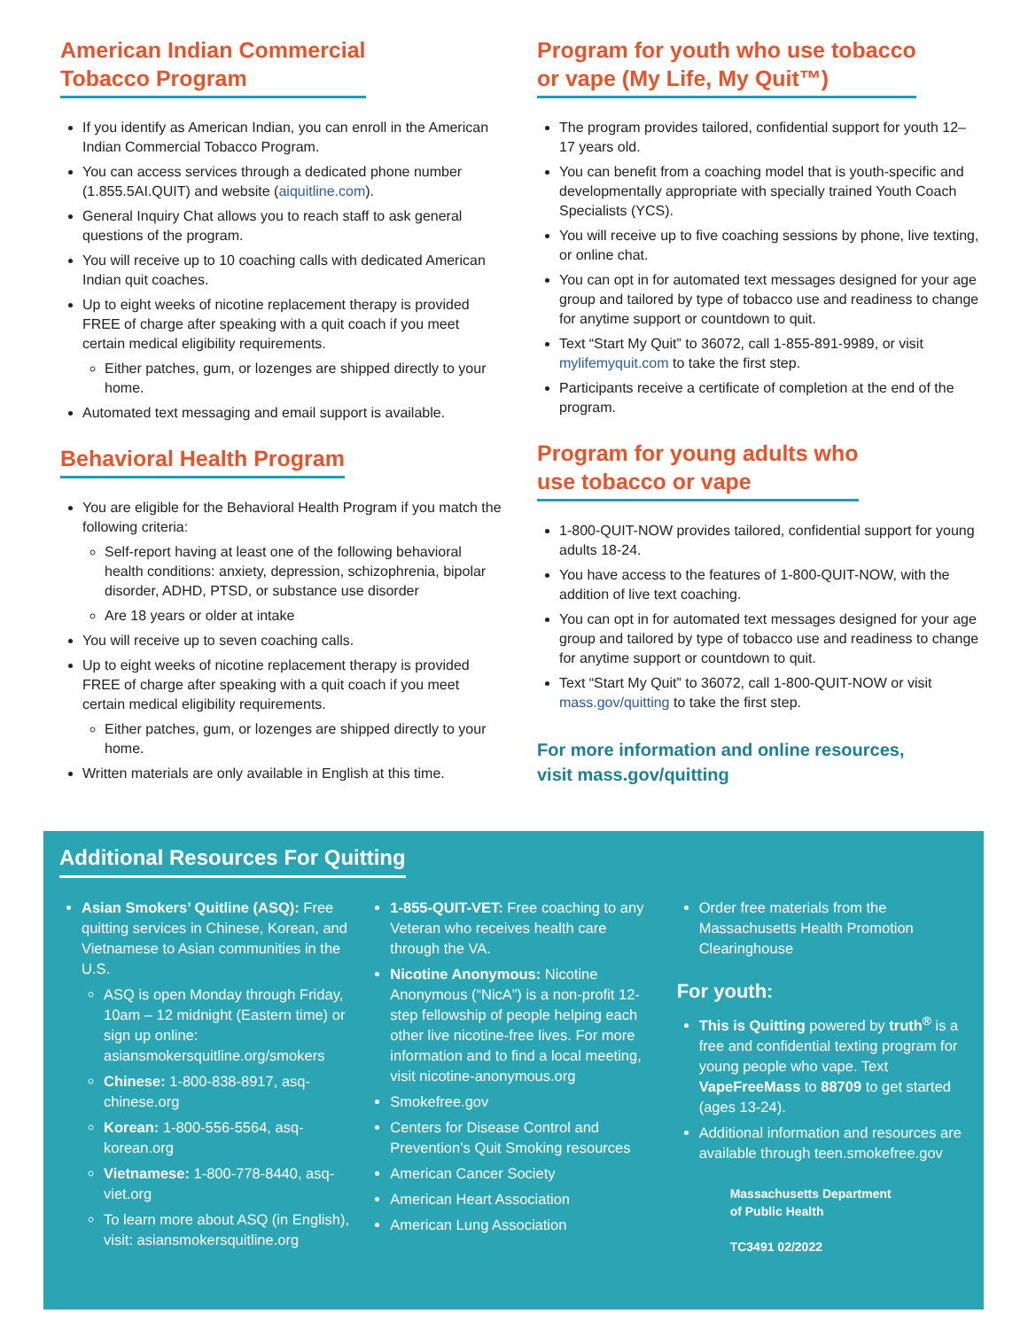American Indian Commercial
Tobacco Program
If you identify as American Indian, you can enroll in the American Indian Commercial Tobacco Program.
You can access services through a dedicated phone number (1.855.5AI.QUIT) and website (aiquitline.com).
General Inquiry Chat allows you to reach staff to ask general questions of the program.
You will receive up to 10 coaching calls with dedicated American Indian quit coaches.
Up to eight weeks of nicotine replacement therapy is provided FREE of charge after speaking with a quit coach if you meet certain medical eligibility requirements.
Either patches, gum, or lozenges are shipped directly to your home.
Automated text messaging and email support is available.
Behavioral Health Program
You are eligible for the Behavioral Health Program if you match the following criteria:
Self-report having at least one of the following behavioral health conditions: anxiety, depression, schizophrenia, bipolar disorder, ADHD, PTSD, or substance use disorder
Are 18 years or older at intake
You will receive up to seven coaching calls.
Up to eight weeks of nicotine replacement therapy is provided FREE of charge after speaking with a quit coach if you meet certain medical eligibility requirements.
Either patches, gum, or lozenges are shipped directly to your home.
Written materials are only available in English at this time.
Program for youth who use tobacco
or vape (My Life, My Quit™)
The program provides tailored, confidential support for youth 12–17 years old.
You can benefit from a coaching model that is youth-specific and developmentally appropriate with specially trained Youth Coach Specialists (YCS).
You will receive up to five coaching sessions by phone, live texting, or online chat.
You can opt in for automated text messages designed for your age group and tailored by type of tobacco use and readiness to change for anytime support or countdown to quit.
Text “Start My Quit” to 36072, call 1-855-891-9989, or visit mylifemyquit.com to take the first step.
Participants receive a certificate of completion at the end of the program.
Program for young adults who
use tobacco or vape
1-800-QUIT-NOW provides tailored, confidential support for young adults 18-24.
You have access to the features of 1-800-QUIT-NOW, with the addition of live text coaching.
You can opt in for automated text messages designed for your age group and tailored by type of tobacco use and readiness to change for anytime support or countdown to quit.
Text “Start My Quit” to 36072, call 1-800-QUIT-NOW or visit mass.gov/quitting to take the first step.
For more information and online resources,
visit mass.gov/quitting
Additional Resources For Quitting
Asian Smokers’ Quitline (ASQ): Free quitting services in Chinese, Korean, and Vietnamese to Asian communities in the U.S.
ASQ is open Monday through Friday, 10am – 12 midnight (Eastern time) or sign up online: asiansmokersquitline.org/smokers
Chinese: 1-800-838-8917, asq-chinese.org
Korean: 1-800-556-5564, asq-korean.org
Vietnamese: 1-800-778-8440, asq-viet.org
To learn more about ASQ (in English), visit: asiansmokersquitline.org
1-855-QUIT-VET: Free coaching to any Veteran who receives health care through the VA.
Nicotine Anonymous: Nicotine Anonymous (“NicA”) is a non-profit 12-step fellowship of people helping each other live nicotine-free lives. For more information and to find a local meeting, visit nicotine-anonymous.org
Smokefree.gov
Centers for Disease Control and Prevention’s Quit Smoking resources
American Cancer Society
American Heart Association
American Lung Association
Order free materials from the Massachusetts Health Promotion Clearinghouse
For youth:
This is Quitting powered by truth<sup>®</sup> is a free and confidential texting program for young people who vape. Text VapeFreeMass to 88709 to get started (ages 13-24).
Additional information and resources are available through teen.smokefree.gov
Massachusetts Department
of Public Health
TC3491 02/2022